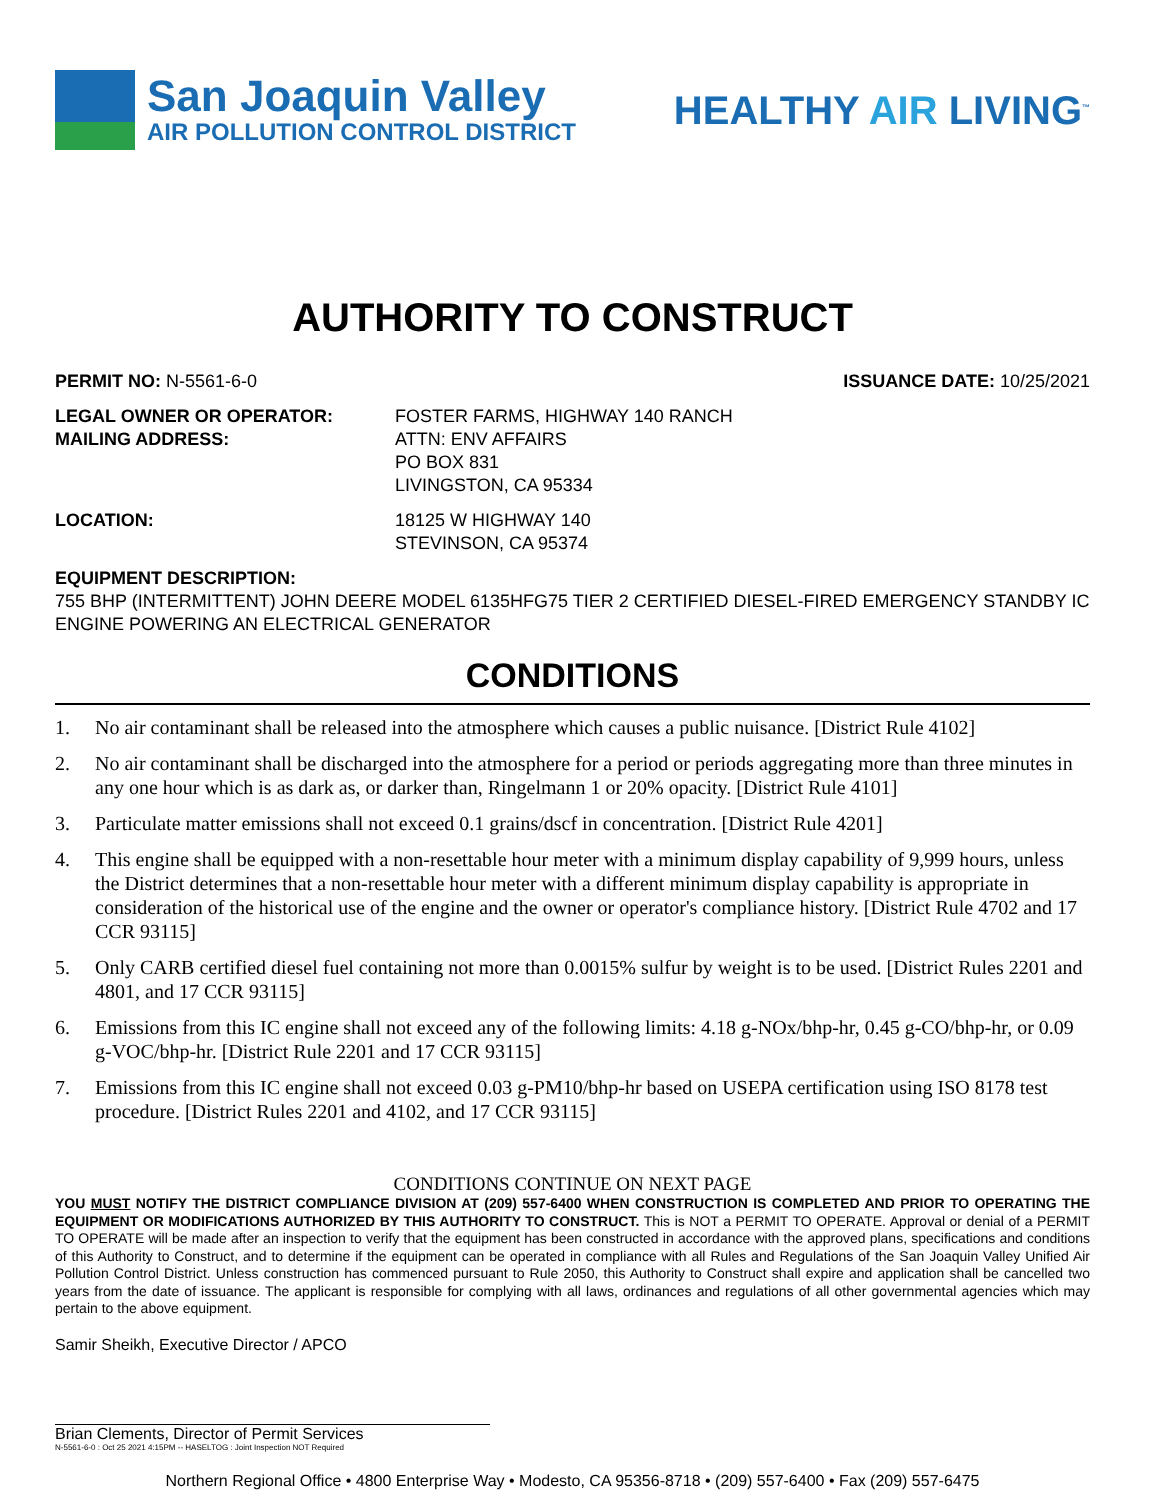San Joaquin Valley
AIR POLLUTION CONTROL DISTRICT
HEALTHY AIR LIVING<sup>™</sup>
AUTHORITY TO CONSTRUCT
PERMIT NO: N-5561-6-0 ISSUANCE DATE: 10/25/2021
LEGAL OWNER OR OPERATOR:
MAILING ADDRESS:
FOSTER FARMS, HIGHWAY 140 RANCH
ATTN: ENV AFFAIRS
PO BOX 831
LIVINGSTON, CA 95334
LOCATION: 18125 W HIGHWAY 140
STEVINSON, CA 95374
EQUIPMENT DESCRIPTION:
755 BHP (INTERMITTENT) JOHN DEERE MODEL 6135HFG75 TIER 2 CERTIFIED DIESEL-FIRED EMERGENCY STANDBY IC ENGINE POWERING AN ELECTRICAL GENERATOR
CONDITIONS
1. No air contaminant shall be released into the atmosphere which causes a public nuisance. [District Rule 4102]
2. No air contaminant shall be discharged into the atmosphere for a period or periods aggregating more than three minutes in any one hour which is as dark as, or darker than, Ringelmann 1 or 20% opacity. [District Rule 4101]
3. Particulate matter emissions shall not exceed 0.1 grains/dscf in concentration. [District Rule 4201]
4. This engine shall be equipped with a non-resettable hour meter with a minimum display capability of 9,999 hours, unless the District determines that a non-resettable hour meter with a different minimum display capability is appropriate in consideration of the historical use of the engine and the owner or operator's compliance history. [District Rule 4702 and 17 CCR 93115]
5. Only CARB certified diesel fuel containing not more than 0.0015% sulfur by weight is to be used. [District Rules 2201 and 4801, and 17 CCR 93115]
6. Emissions from this IC engine shall not exceed any of the following limits: 4.18 g-NOx/bhp-hr, 0.45 g-CO/bhp-hr, or 0.09 g-VOC/bhp-hr. [District Rule 2201 and 17 CCR 93115]
7. Emissions from this IC engine shall not exceed 0.03 g-PM10/bhp-hr based on USEPA certification using ISO 8178 test procedure. [District Rules 2201 and 4102, and 17 CCR 93115]
CONDITIONS CONTINUE ON NEXT PAGE
YOU MUST NOTIFY THE DISTRICT COMPLIANCE DIVISION AT (209) 557-6400 WHEN CONSTRUCTION IS COMPLETED AND PRIOR TO OPERATING THE EQUIPMENT OR MODIFICATIONS AUTHORIZED BY THIS AUTHORITY TO CONSTRUCT. This is NOT a PERMIT TO OPERATE. Approval or denial of a PERMIT TO OPERATE will be made after an inspection to verify that the equipment has been constructed in accordance with the approved plans, specifications and conditions of this Authority to Construct, and to determine if the equipment can be operated in compliance with all Rules and Regulations of the San Joaquin Valley Unified Air Pollution Control District. Unless construction has commenced pursuant to Rule 2050, this Authority to Construct shall expire and application shall be cancelled two years from the date of issuance. The applicant is responsible for complying with all laws, ordinances and regulations of all other governmental agencies which may pertain to the above equipment.
Samir Sheikh, Executive Director / APCO
Brian Clements, Director of Permit Services
N-5561-6-0 : Oct 25 2021 4:15PM -- HASELTOG : Joint Inspection NOT Required
Northern Regional Office • 4800 Enterprise Way • Modesto, CA 95356-8718 • (209) 557-6400 • Fax (209) 557-6475